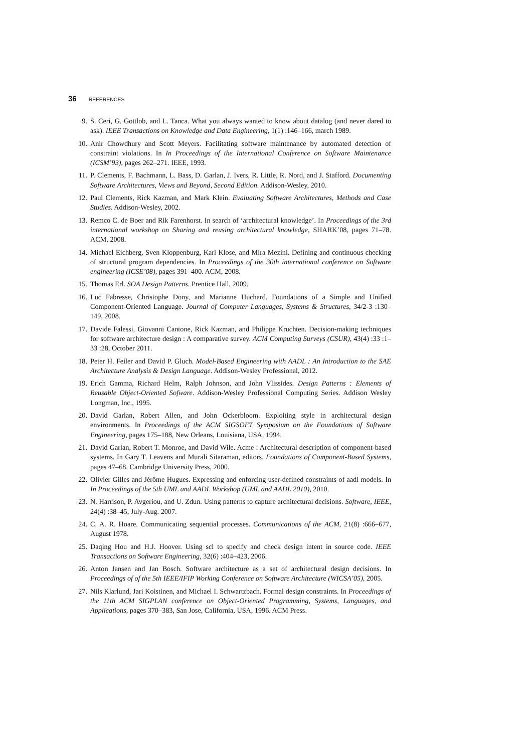36 REFERENCES
9. S. Ceri, G. Gottlob, and L. Tanca. What you always wanted to know about datalog (and never dared to ask). IEEE Transactions on Knowledge and Data Engineering, 1(1) :146–166, march 1989.
10. Anir Chowdhury and Scott Meyers. Facilitating software maintenance by automated detection of constraint violations. In In Proceedings of the International Conference on Software Maintenance (ICSM’93), pages 262–271. IEEE, 1993.
11. P. Clements, F. Bachmann, L. Bass, D. Garlan, J. Ivers, R. Little, R. Nord, and J. Stafford. Documenting Software Architectures, Views and Beyond, Second Edition. Addison-Wesley, 2010.
12. Paul Clements, Rick Kazman, and Mark Klein. Evaluating Software Architectures, Methods and Case Studies. Addison-Wesley, 2002.
13. Remco C. de Boer and Rik Farenhorst. In search of ‘architectural knowledge’. In Proceedings of the 3rd international workshop on Sharing and reusing architectural knowledge, SHARK’08, pages 71–78. ACM, 2008.
14. Michael Eichberg, Sven Kloppenburg, Karl Klose, and Mira Mezini. Defining and continuous checking of structural program dependencies. In Proceedings of the 30th international conference on Software engineering (ICSE’08), pages 391–400. ACM, 2008.
15. Thomas Erl. SOA Design Patterns. Prentice Hall, 2009.
16. Luc Fabresse, Christophe Dony, and Marianne Huchard. Foundations of a Simple and Unified Component-Oriented Language. Journal of Computer Languages, Systems & Structures, 34/2-3 :130–149, 2008.
17. Davide Falessi, Giovanni Cantone, Rick Kazman, and Philippe Kruchten. Decision-making techniques for software architecture design : A comparative survey. ACM Computing Surveys (CSUR), 43(4) :33 :1–33 :28, October 2011.
18. Peter H. Feiler and David P. Gluch. Model-Based Engineering with AADL : An Introduction to the SAE Architecture Analysis & Design Language. Addison-Wesley Professional, 2012.
19. Erich Gamma, Richard Helm, Ralph Johnson, and John Vlissides. Design Patterns : Elements of Reusable Object-Oriented Sofware. Addison-Wesley Professional Computing Series. Addison Wesley Longman, Inc., 1995.
20. David Garlan, Robert Allen, and John Ockerbloom. Exploiting style in architectural design environments. In Proceedings of the ACM SIGSOFT Symposium on the Foundations of Software Engineering, pages 175–188, New Orleans, Louisiana, USA, 1994.
21. David Garlan, Robert T. Monroe, and David Wile. Acme : Architectural description of component-based systems. In Gary T. Leavens and Murali Sitaraman, editors, Foundations of Component-Based Systems, pages 47–68. Cambridge University Press, 2000.
22. Olivier Gilles and Jérôme Hugues. Expressing and enforcing user-defined constraints of aadl models. In In Proceedings of the 5th UML and AADL Workshop (UML and AADL 2010), 2010.
23. N. Harrison, P. Avgeriou, and U. Zdun. Using patterns to capture architectural decisions. Software, IEEE, 24(4) :38–45, July-Aug. 2007.
24. C. A. R. Hoare. Communicating sequential processes. Communications of the ACM, 21(8) :666–677, August 1978.
25. Daqing Hou and H.J. Hoover. Using scl to specify and check design intent in source code. IEEE Transactions on Software Engineering, 32(6) :404–423, 2006.
26. Anton Jansen and Jan Bosch. Software architecture as a set of architectural design decisions. In Proceedings of of the 5th IEEE/IFIP Working Conference on Software Architecture (WICSA’05), 2005.
27. Nils Klarlund, Jari Koistinen, and Michael I. Schwartzbach. Formal design constraints. In Proceedings of the 11th ACM SIGPLAN conference on Object-Oriented Programming, Systems, Languages, and Applications, pages 370–383, San Jose, California, USA, 1996. ACM Press.